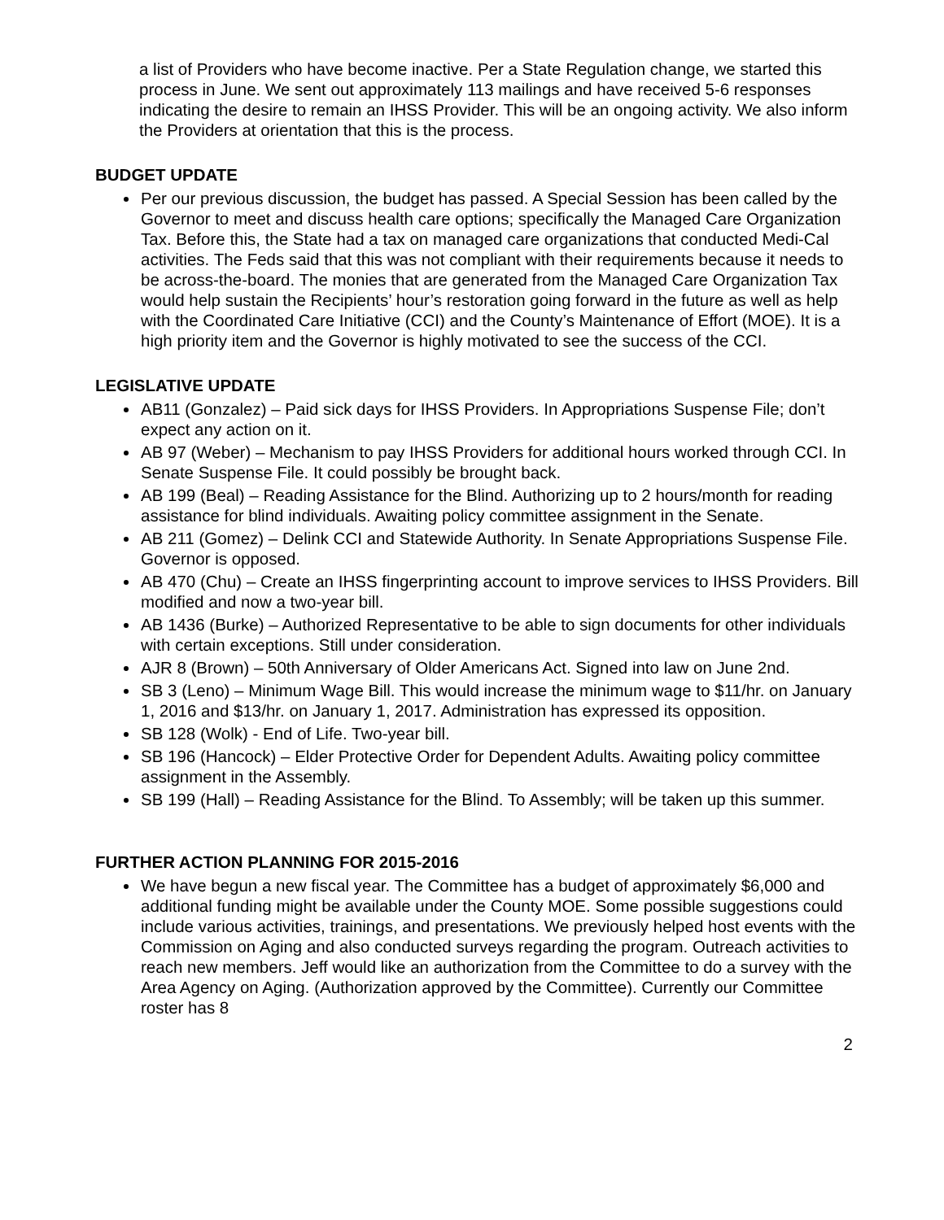a list of Providers who have become inactive. Per a State Regulation change, we started this process in June. We sent out approximately 113 mailings and have received 5-6 responses indicating the desire to remain an IHSS Provider. This will be an ongoing activity. We also inform the Providers at orientation that this is the process.
BUDGET UPDATE
Per our previous discussion, the budget has passed. A Special Session has been called by the Governor to meet and discuss health care options; specifically the Managed Care Organization Tax. Before this, the State had a tax on managed care organizations that conducted Medi-Cal activities. The Feds said that this was not compliant with their requirements because it needs to be across-the-board. The monies that are generated from the Managed Care Organization Tax would help sustain the Recipients’ hour’s restoration going forward in the future as well as help with the Coordinated Care Initiative (CCI) and the County’s Maintenance of Effort (MOE). It is a high priority item and the Governor is highly motivated to see the success of the CCI.
LEGISLATIVE UPDATE
AB11 (Gonzalez) – Paid sick days for IHSS Providers. In Appropriations Suspense File; don’t expect any action on it.
AB 97 (Weber) – Mechanism to pay IHSS Providers for additional hours worked through CCI. In Senate Suspense File. It could possibly be brought back.
AB 199 (Beal) – Reading Assistance for the Blind. Authorizing up to 2 hours/month for reading assistance for blind individuals. Awaiting policy committee assignment in the Senate.
AB 211 (Gomez) – Delink CCI and Statewide Authority. In Senate Appropriations Suspense File. Governor is opposed.
AB 470 (Chu) – Create an IHSS fingerprinting account to improve services to IHSS Providers. Bill modified and now a two-year bill.
AB 1436 (Burke) – Authorized Representative to be able to sign documents for other individuals with certain exceptions. Still under consideration.
AJR 8 (Brown) – 50th Anniversary of Older Americans Act. Signed into law on June 2nd.
SB 3 (Leno) – Minimum Wage Bill. This would increase the minimum wage to $11/hr. on January 1, 2016 and $13/hr. on January 1, 2017. Administration has expressed its opposition.
SB 128 (Wolk) - End of Life. Two-year bill.
SB 196 (Hancock) – Elder Protective Order for Dependent Adults. Awaiting policy committee assignment in the Assembly.
SB 199 (Hall) – Reading Assistance for the Blind. To Assembly; will be taken up this summer.
FURTHER ACTION PLANNING FOR 2015-2016
We have begun a new fiscal year. The Committee has a budget of approximately $6,000 and additional funding might be available under the County MOE. Some possible suggestions could include various activities, trainings, and presentations. We previously helped host events with the Commission on Aging and also conducted surveys regarding the program. Outreach activities to reach new members. Jeff would like an authorization from the Committee to do a survey with the Area Agency on Aging. (Authorization approved by the Committee). Currently our Committee roster has 8
2